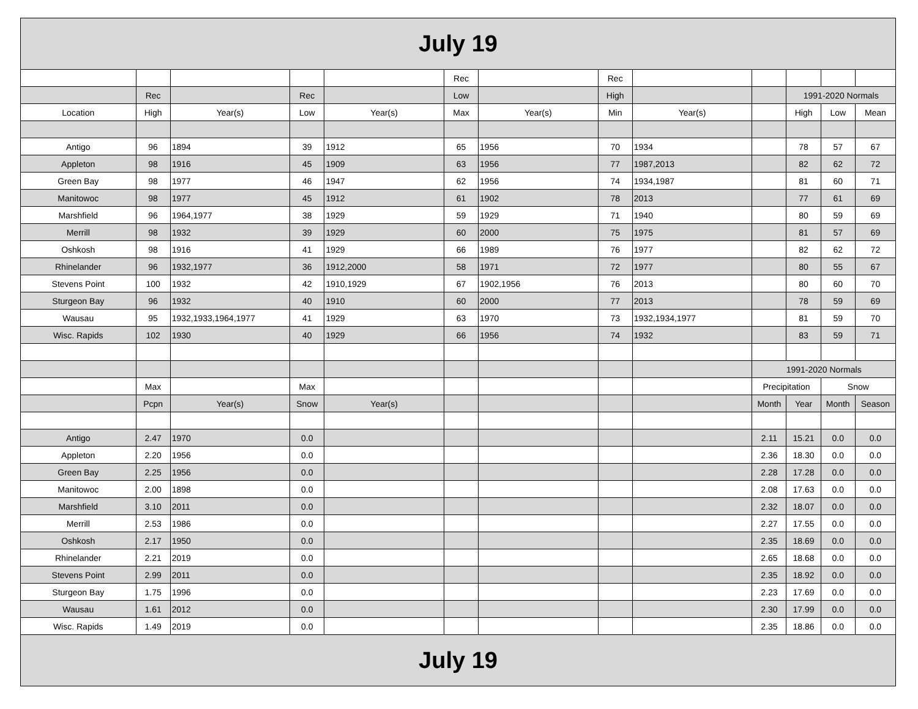| July 19 | | | | | | | | | | | | |
| | | | | | Rec | | Rec | | | | | |
| | Rec | | Rec | | Low | | High | | | 1991-2020 Normals | | |
| Location | High | Year(s) | Low | Year(s) | Max | Year(s) | Min | Year(s) | | High | Low | Mean |
| Antigo | 96 | 1894 | 39 | 1912 | 65 | 1956 | 70 | 1934 | | 78 | 57 | 67 |
| Appleton | 98 | 1916 | 45 | 1909 | 63 | 1956 | 77 | 1987,2013 | | 82 | 62 | 72 |
| Green Bay | 98 | 1977 | 46 | 1947 | 62 | 1956 | 74 | 1934,1987 | | 81 | 60 | 71 |
| Manitowoc | 98 | 1977 | 45 | 1912 | 61 | 1902 | 78 | 2013 | | 77 | 61 | 69 |
| Marshfield | 96 | 1964,1977 | 38 | 1929 | 59 | 1929 | 71 | 1940 | | 80 | 59 | 69 |
| Merrill | 98 | 1932 | 39 | 1929 | 60 | 2000 | 75 | 1975 | | 81 | 57 | 69 |
| Oshkosh | 98 | 1916 | 41 | 1929 | 66 | 1989 | 76 | 1977 | | 82 | 62 | 72 |
| Rhinelander | 96 | 1932,1977 | 36 | 1912,2000 | 58 | 1971 | 72 | 1977 | | 80 | 55 | 67 |
| Stevens Point | 100 | 1932 | 42 | 1910,1929 | 67 | 1902,1956 | 76 | 2013 | | 80 | 60 | 70 |
| Sturgeon Bay | 96 | 1932 | 40 | 1910 | 60 | 2000 | 77 | 2013 | | 78 | 59 | 69 |
| Wausau | 95 | 1932,1933,1964,1977 | 41 | 1929 | 63 | 1970 | 73 | 1932,1934,1977 | | 81 | 59 | 70 |
| Wisc. Rapids | 102 | 1930 | 40 | 1929 | 66 | 1956 | 74 | 1932 | | 83 | 59 | 71 |
| | | | | | | | | | 1991-2020 Normals | | | |
| | Max | | Max | | | | | | Precipitation | | Snow | |
| | Pcpn | Year(s) | Snow | Year(s) | | | | | Month | Year | Month | Season |
| Antigo | 2.47 | 1970 | 0.0 | | | | | | 2.11 | 15.21 | 0.0 | 0.0 |
| Appleton | 2.20 | 1956 | 0.0 | | | | | | 2.36 | 18.30 | 0.0 | 0.0 |
| Green Bay | 2.25 | 1956 | 0.0 | | | | | | 2.28 | 17.28 | 0.0 | 0.0 |
| Manitowoc | 2.00 | 1898 | 0.0 | | | | | | 2.08 | 17.63 | 0.0 | 0.0 |
| Marshfield | 3.10 | 2011 | 0.0 | | | | | | 2.32 | 18.07 | 0.0 | 0.0 |
| Merrill | 2.53 | 1986 | 0.0 | | | | | | 2.27 | 17.55 | 0.0 | 0.0 |
| Oshkosh | 2.17 | 1950 | 0.0 | | | | | | 2.35 | 18.69 | 0.0 | 0.0 |
| Rhinelander | 2.21 | 2019 | 0.0 | | | | | | 2.65 | 18.68 | 0.0 | 0.0 |
| Stevens Point | 2.99 | 2011 | 0.0 | | | | | | 2.35 | 18.92 | 0.0 | 0.0 |
| Sturgeon Bay | 1.75 | 1996 | 0.0 | | | | | | 2.23 | 17.69 | 0.0 | 0.0 |
| Wausau | 1.61 | 2012 | 0.0 | | | | | | 2.30 | 17.99 | 0.0 | 0.0 |
| Wisc. Rapids | 1.49 | 2019 | 0.0 | | | | | | 2.35 | 18.86 | 0.0 | 0.0 |
| July 19 | | | | | | | | | | | | |